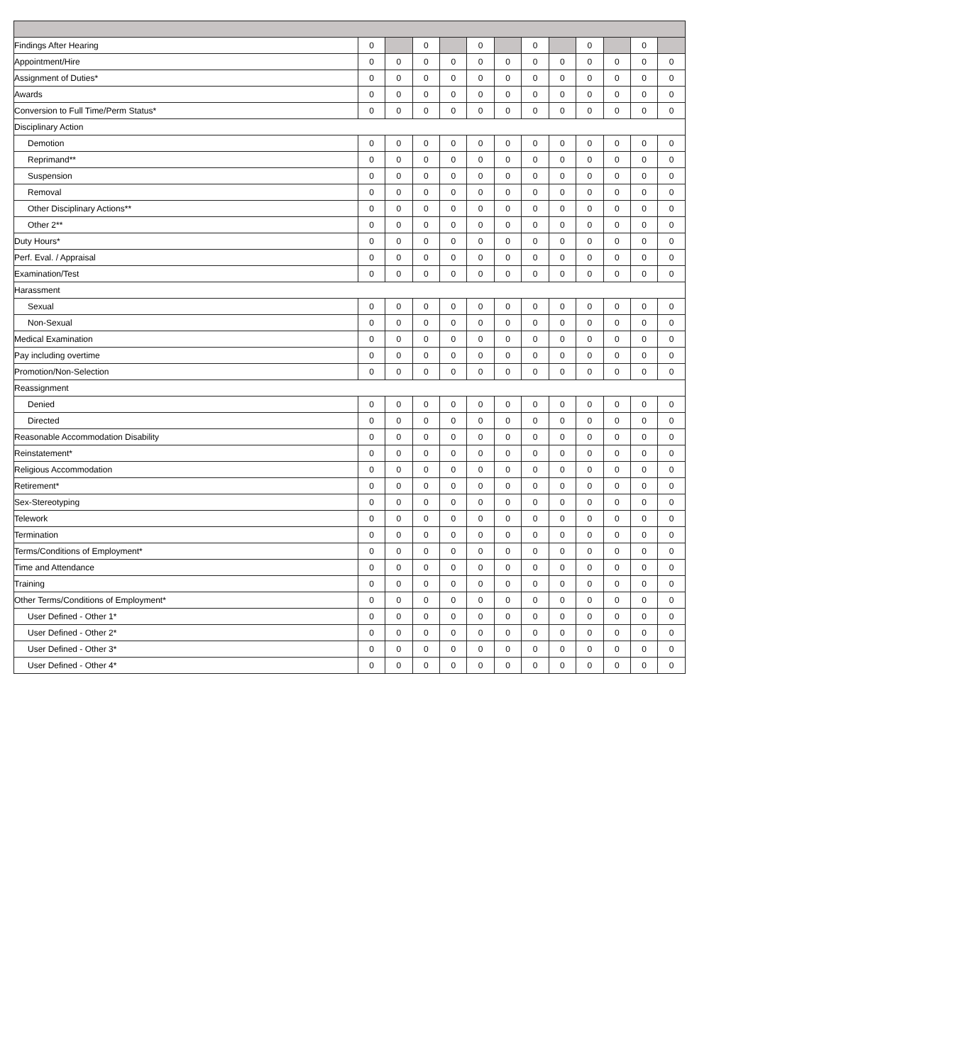| Findings After Hearing | 0 | | 0 | | 0 | | 0 | | 0 | | 0 | |
| Appointment/Hire | 0 | 0 | 0 | 0 | 0 | 0 | 0 | 0 | 0 | 0 | 0 | 0 |
| Assignment of Duties* | 0 | 0 | 0 | 0 | 0 | 0 | 0 | 0 | 0 | 0 | 0 | 0 |
| Awards | 0 | 0 | 0 | 0 | 0 | 0 | 0 | 0 | 0 | 0 | 0 | 0 |
| Conversion to Full Time/Perm Status* | 0 | 0 | 0 | 0 | 0 | 0 | 0 | 0 | 0 | 0 | 0 | 0 |
| Disciplinary Action | | | | | | | | | | | | |
| Demotion | 0 | 0 | 0 | 0 | 0 | 0 | 0 | 0 | 0 | 0 | 0 | 0 |
| Reprimand** | 0 | 0 | 0 | 0 | 0 | 0 | 0 | 0 | 0 | 0 | 0 | 0 |
| Suspension | 0 | 0 | 0 | 0 | 0 | 0 | 0 | 0 | 0 | 0 | 0 | 0 |
| Removal | 0 | 0 | 0 | 0 | 0 | 0 | 0 | 0 | 0 | 0 | 0 | 0 |
| Other Disciplinary Actions** | 0 | 0 | 0 | 0 | 0 | 0 | 0 | 0 | 0 | 0 | 0 | 0 |
| Other 2** | 0 | 0 | 0 | 0 | 0 | 0 | 0 | 0 | 0 | 0 | 0 | 0 |
| Duty Hours* | 0 | 0 | 0 | 0 | 0 | 0 | 0 | 0 | 0 | 0 | 0 | 0 |
| Perf. Eval. / Appraisal | 0 | 0 | 0 | 0 | 0 | 0 | 0 | 0 | 0 | 0 | 0 | 0 |
| Examination/Test | 0 | 0 | 0 | 0 | 0 | 0 | 0 | 0 | 0 | 0 | 0 | 0 |
| Harassment | | | | | | | | | | | | |
| Sexual | 0 | 0 | 0 | 0 | 0 | 0 | 0 | 0 | 0 | 0 | 0 | 0 |
| Non-Sexual | 0 | 0 | 0 | 0 | 0 | 0 | 0 | 0 | 0 | 0 | 0 | 0 |
| Medical Examination | 0 | 0 | 0 | 0 | 0 | 0 | 0 | 0 | 0 | 0 | 0 | 0 |
| Pay including overtime | 0 | 0 | 0 | 0 | 0 | 0 | 0 | 0 | 0 | 0 | 0 | 0 |
| Promotion/Non-Selection | 0 | 0 | 0 | 0 | 0 | 0 | 0 | 0 | 0 | 0 | 0 | 0 |
| Reassignment | | | | | | | | | | | | |
| Denied | 0 | 0 | 0 | 0 | 0 | 0 | 0 | 0 | 0 | 0 | 0 | 0 |
| Directed | 0 | 0 | 0 | 0 | 0 | 0 | 0 | 0 | 0 | 0 | 0 | 0 |
| Reasonable Accommodation Disability | 0 | 0 | 0 | 0 | 0 | 0 | 0 | 0 | 0 | 0 | 0 | 0 |
| Reinstatement* | 0 | 0 | 0 | 0 | 0 | 0 | 0 | 0 | 0 | 0 | 0 | 0 |
| Religious Accommodation | 0 | 0 | 0 | 0 | 0 | 0 | 0 | 0 | 0 | 0 | 0 | 0 |
| Retirement* | 0 | 0 | 0 | 0 | 0 | 0 | 0 | 0 | 0 | 0 | 0 | 0 |
| Sex-Stereotyping | 0 | 0 | 0 | 0 | 0 | 0 | 0 | 0 | 0 | 0 | 0 | 0 |
| Telework | 0 | 0 | 0 | 0 | 0 | 0 | 0 | 0 | 0 | 0 | 0 | 0 |
| Termination | 0 | 0 | 0 | 0 | 0 | 0 | 0 | 0 | 0 | 0 | 0 | 0 |
| Terms/Conditions of Employment* | 0 | 0 | 0 | 0 | 0 | 0 | 0 | 0 | 0 | 0 | 0 | 0 |
| Time and Attendance | 0 | 0 | 0 | 0 | 0 | 0 | 0 | 0 | 0 | 0 | 0 | 0 |
| Training | 0 | 0 | 0 | 0 | 0 | 0 | 0 | 0 | 0 | 0 | 0 | 0 |
| Other Terms/Conditions of Employment* | 0 | 0 | 0 | 0 | 0 | 0 | 0 | 0 | 0 | 0 | 0 | 0 |
| User Defined - Other 1* | 0 | 0 | 0 | 0 | 0 | 0 | 0 | 0 | 0 | 0 | 0 | 0 |
| User Defined - Other 2* | 0 | 0 | 0 | 0 | 0 | 0 | 0 | 0 | 0 | 0 | 0 | 0 |
| User Defined - Other 3* | 0 | 0 | 0 | 0 | 0 | 0 | 0 | 0 | 0 | 0 | 0 | 0 |
| User Defined - Other 4* | 0 | 0 | 0 | 0 | 0 | 0 | 0 | 0 | 0 | 0 | 0 | 0 |